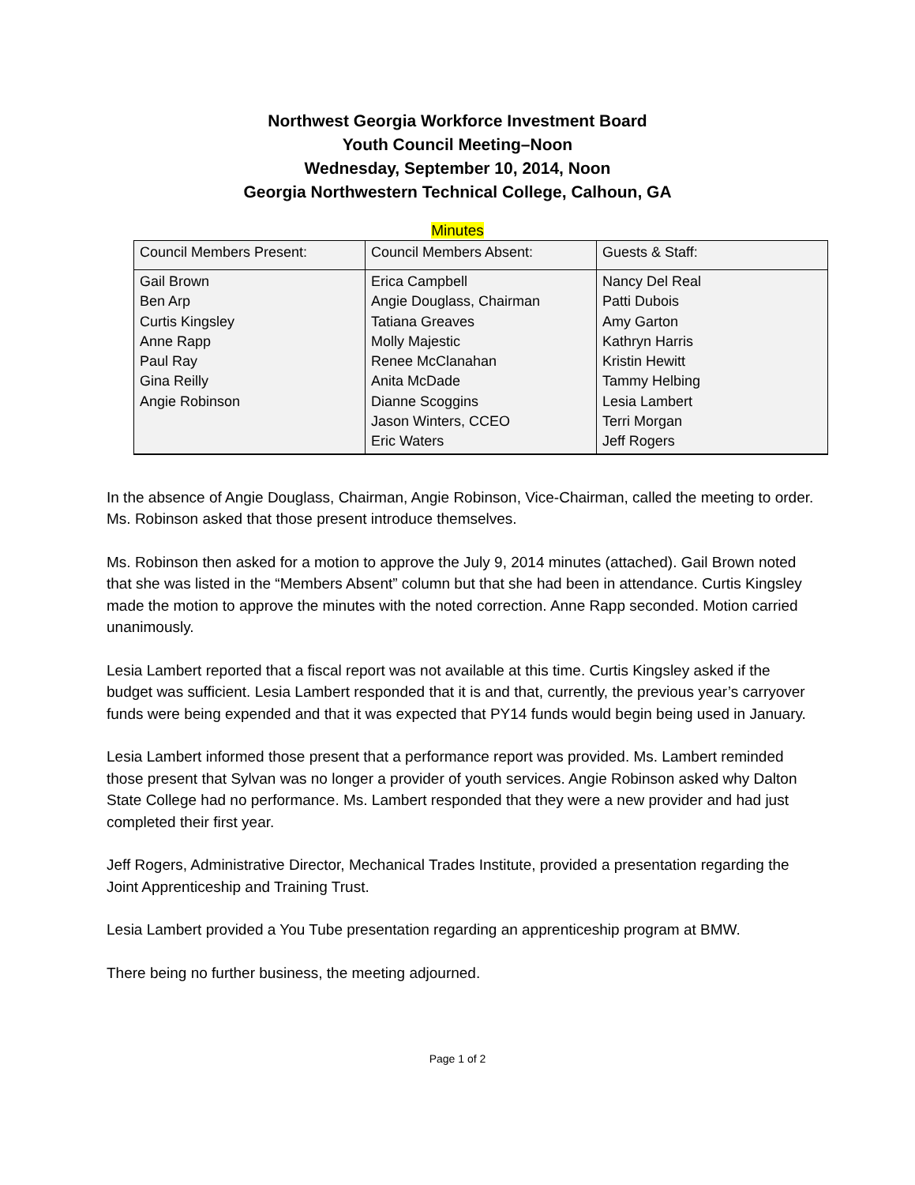Northwest Georgia Workforce Investment Board
Youth Council Meeting–Noon
Wednesday, September 10, 2014, Noon
Georgia Northwestern Technical College, Calhoun, GA
Minutes
| Council Members Present: | Council Members Absent: | Guests & Staff: |
| Gail Brown Ben Arp Curtis Kingsley Anne Rapp Paul Ray Gina Reilly Angie Robinson | Erica Campbell Angie Douglass, Chairman Tatiana Greaves Molly Majestic Renee McClanahan Anita McDade Dianne Scoggins Jason Winters, CCEO Eric Waters | Nancy Del Real Patti Dubois Amy Garton Kathryn Harris Kristin Hewitt Tammy Helbing Lesia Lambert Terri Morgan Jeff Rogers |
In the absence of Angie Douglass, Chairman, Angie Robinson, Vice-Chairman, called the meeting to order. Ms. Robinson asked that those present introduce themselves.
Ms. Robinson then asked for a motion to approve the July 9, 2014 minutes (attached). Gail Brown noted that she was listed in the “Members Absent” column but that she had been in attendance. Curtis Kingsley made the motion to approve the minutes with the noted correction. Anne Rapp seconded. Motion carried unanimously.
Lesia Lambert reported that a fiscal report was not available at this time. Curtis Kingsley asked if the budget was sufficient. Lesia Lambert responded that it is and that, currently, the previous year’s carryover funds were being expended and that it was expected that PY14 funds would begin being used in January.
Lesia Lambert informed those present that a performance report was provided. Ms. Lambert reminded those present that Sylvan was no longer a provider of youth services. Angie Robinson asked why Dalton State College had no performance. Ms. Lambert responded that they were a new provider and had just completed their first year.
Jeff Rogers, Administrative Director, Mechanical Trades Institute, provided a presentation regarding the Joint Apprenticeship and Training Trust.
Lesia Lambert provided a You Tube presentation regarding an apprenticeship program at BMW.
There being no further business, the meeting adjourned.
Page 1 of 2